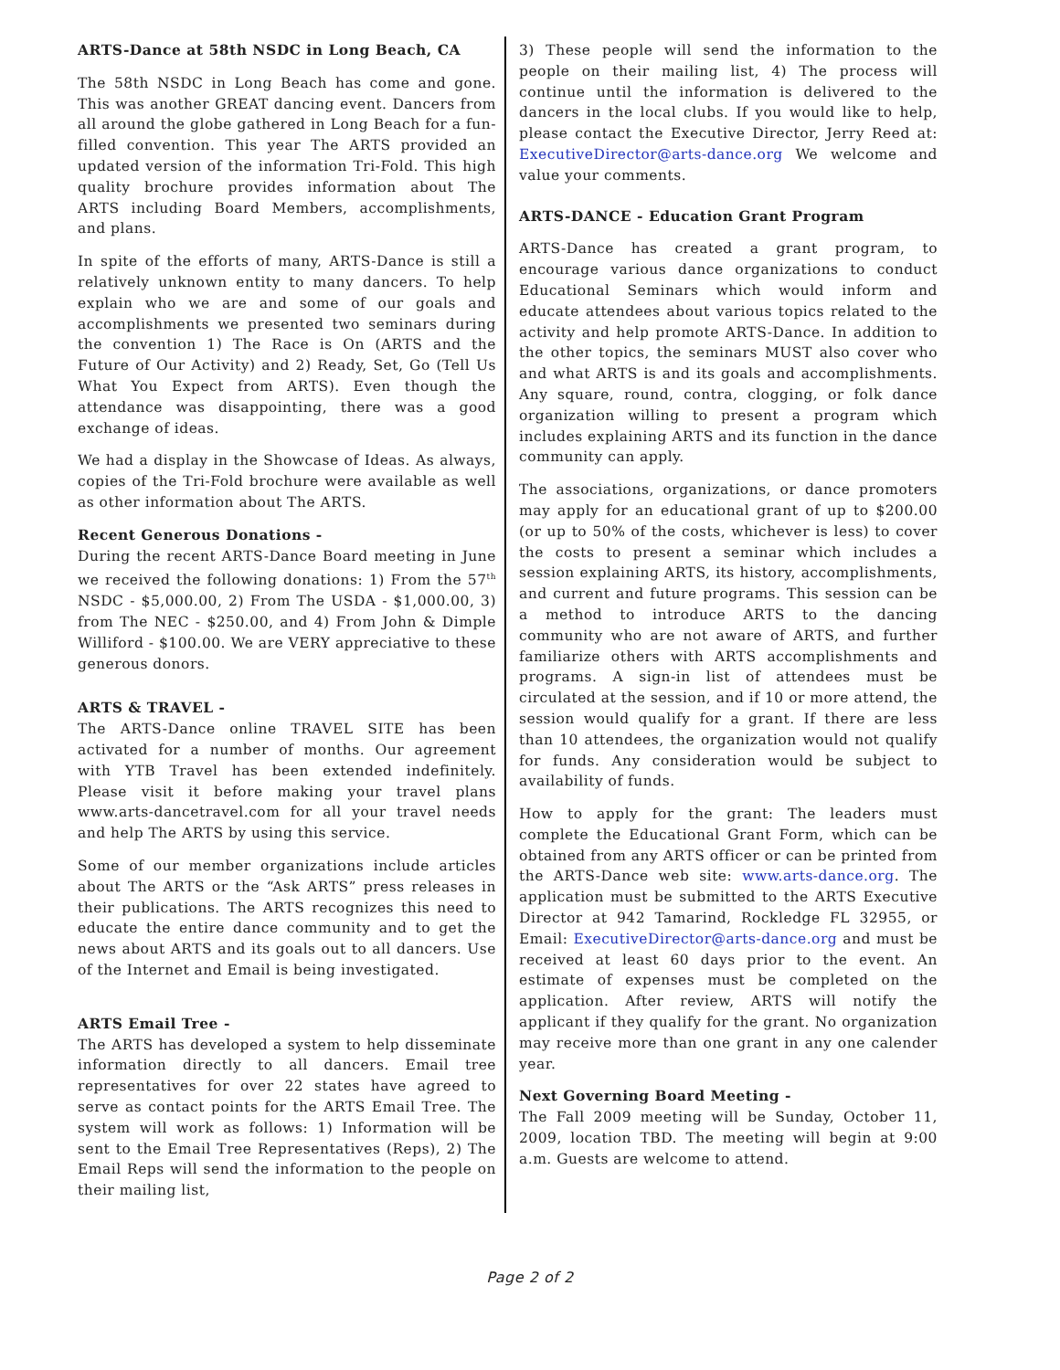ARTS-Dance at 58th NSDC in Long Beach, CA
The 58th NSDC in Long Beach has come and gone. This was another GREAT dancing event. Dancers from all around the globe gathered in Long Beach for a fun-filled convention. This year The ARTS provided an updated version of the information Tri-Fold. This high quality brochure provides information about The ARTS including Board Members, accomplishments, and plans.
In spite of the efforts of many, ARTS-Dance is still a relatively unknown entity to many dancers. To help explain who we are and some of our goals and accomplishments we presented two seminars during the convention 1) The Race is On (ARTS and the Future of Our Activity) and 2) Ready, Set, Go (Tell Us What You Expect from ARTS). Even though the attendance was disappointing, there was a good exchange of ideas.
We had a display in the Showcase of Ideas. As always, copies of the Tri-Fold brochure were available as well as other information about The ARTS.
Recent Generous Donations -
During the recent ARTS-Dance Board meeting in June we received the following donations: 1) From the 57<sup>th</sup> NSDC - $5,000.00, 2) From The USDA - $1,000.00, 3) from The NEC - $250.00, and 4) From John & Dimple Williford - $100.00. We are VERY appreciative to these generous donors.
ARTS & TRAVEL -
The ARTS-Dance online TRAVEL SITE has been activated for a number of months. Our agreement with YTB Travel has been extended indefinitely. Please visit it before making your travel plans www.arts-dancetravel.com for all your travel needs and help The ARTS by using this service.
Some of our member organizations include articles about The ARTS or the “Ask ARTS” press releases in their publications. The ARTS recognizes this need to educate the entire dance community and to get the news about ARTS and its goals out to all dancers. Use of the Internet and Email is being investigated.
ARTS Email Tree -
The ARTS has developed a system to help disseminate information directly to all dancers. Email tree representatives for over 22 states have agreed to serve as contact points for the ARTS Email Tree. The system will work as follows: 1) Information will be sent to the Email Tree Representatives (Reps), 2) The Email Reps will send the information to the people on their mailing list,
3) These people will send the information to the people on their mailing list, 4) The process will continue until the information is delivered to the dancers in the local clubs. If you would like to help, please contact the Executive Director, Jerry Reed at: ExecutiveDirector@arts-dance.org We welcome and value your comments.
ARTS-DANCE - Education Grant Program
ARTS-Dance has created a grant program, to encourage various dance organizations to conduct Educational Seminars which would inform and educate attendees about various topics related to the activity and help promote ARTS-Dance. In addition to the other topics, the seminars MUST also cover who and what ARTS is and its goals and accomplishments. Any square, round, contra, clogging, or folk dance organization willing to present a program which includes explaining ARTS and its function in the dance community can apply.
The associations, organizations, or dance promoters may apply for an educational grant of up to $200.00 (or up to 50% of the costs, whichever is less) to cover the costs to present a seminar which includes a session explaining ARTS, its history, accomplishments, and current and future programs. This session can be a method to introduce ARTS to the dancing community who are not aware of ARTS, and further familiarize others with ARTS accomplishments and programs. A sign-in list of attendees must be circulated at the session, and if 10 or more attend, the session would qualify for a grant. If there are less than 10 attendees, the organization would not qualify for funds. Any consideration would be subject to availability of funds.
How to apply for the grant: The leaders must complete the Educational Grant Form, which can be obtained from any ARTS officer or can be printed from the ARTS-Dance web site: www.arts-dance.org. The application must be submitted to the ARTS Executive Director at 942 Tamarind, Rockledge FL 32955, or Email: ExecutiveDirector@arts-dance.org and must be received at least 60 days prior to the event. An estimate of expenses must be completed on the application. After review, ARTS will notify the applicant if they qualify for the grant. No organization may receive more than one grant in any one calender year.
Next Governing Board Meeting -
The Fall 2009 meeting will be Sunday, October 11, 2009, location TBD. The meeting will begin at 9:00 a.m. Guests are welcome to attend.
Page 2 of 2